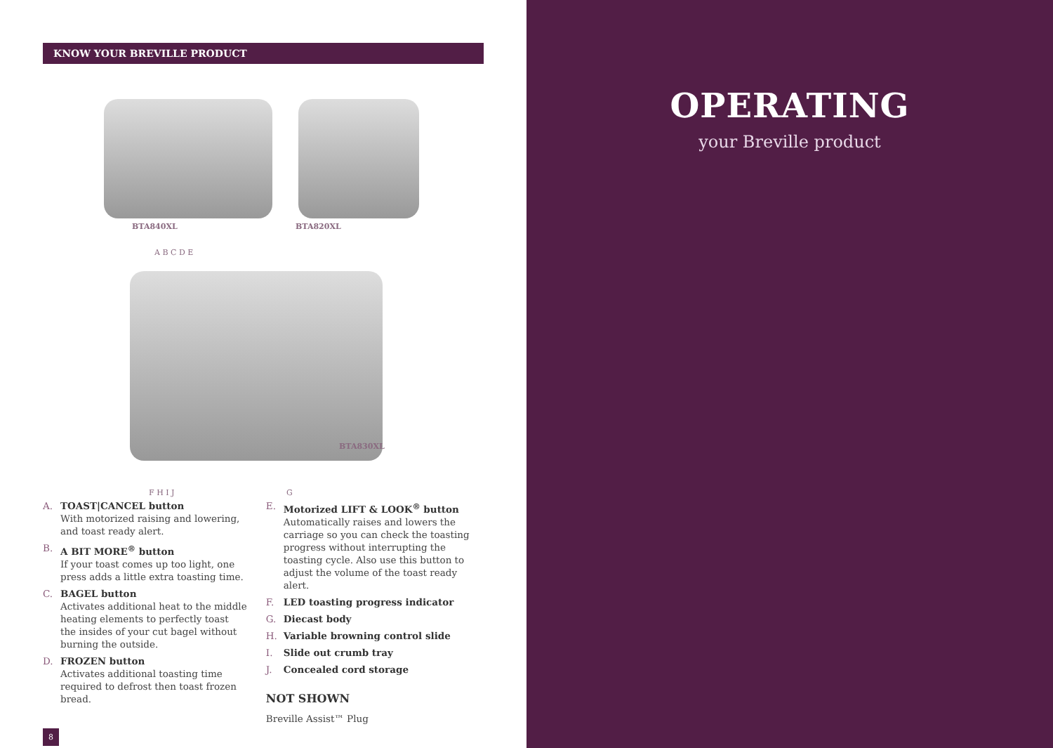KNOW YOUR BREVILLE PRODUCT
BTA840XL BTA820XL
A B C D E
BTA830XL
F H I J G
A. TOAST|CANCEL button
With motorized raising and lowering, and toast ready alert.
B. A BIT MORE<sup>®</sup> button
If your toast comes up too light, one press adds a little extra toasting time.
C. BAGEL button
Activates additional heat to the middle heating elements to perfectly toast the insides of your cut bagel without burning the outside.
D. FROZEN button
Activates additional toasting time required to defrost then toast frozen bread.
E. Motorized LIFT & LOOK<sup>®</sup> button
Automatically raises and lowers the carriage so you can check the toasting progress without interrupting the toasting cycle. Also use this button to adjust the volume of the toast ready alert.
F. LED toasting progress indicator
G. Diecast body
H. Variable browning control slide
I. Slide out crumb tray
J. Concealed cord storage
NOT SHOWN
Breville Assist™ Plug
8
OPERATING
your Breville product